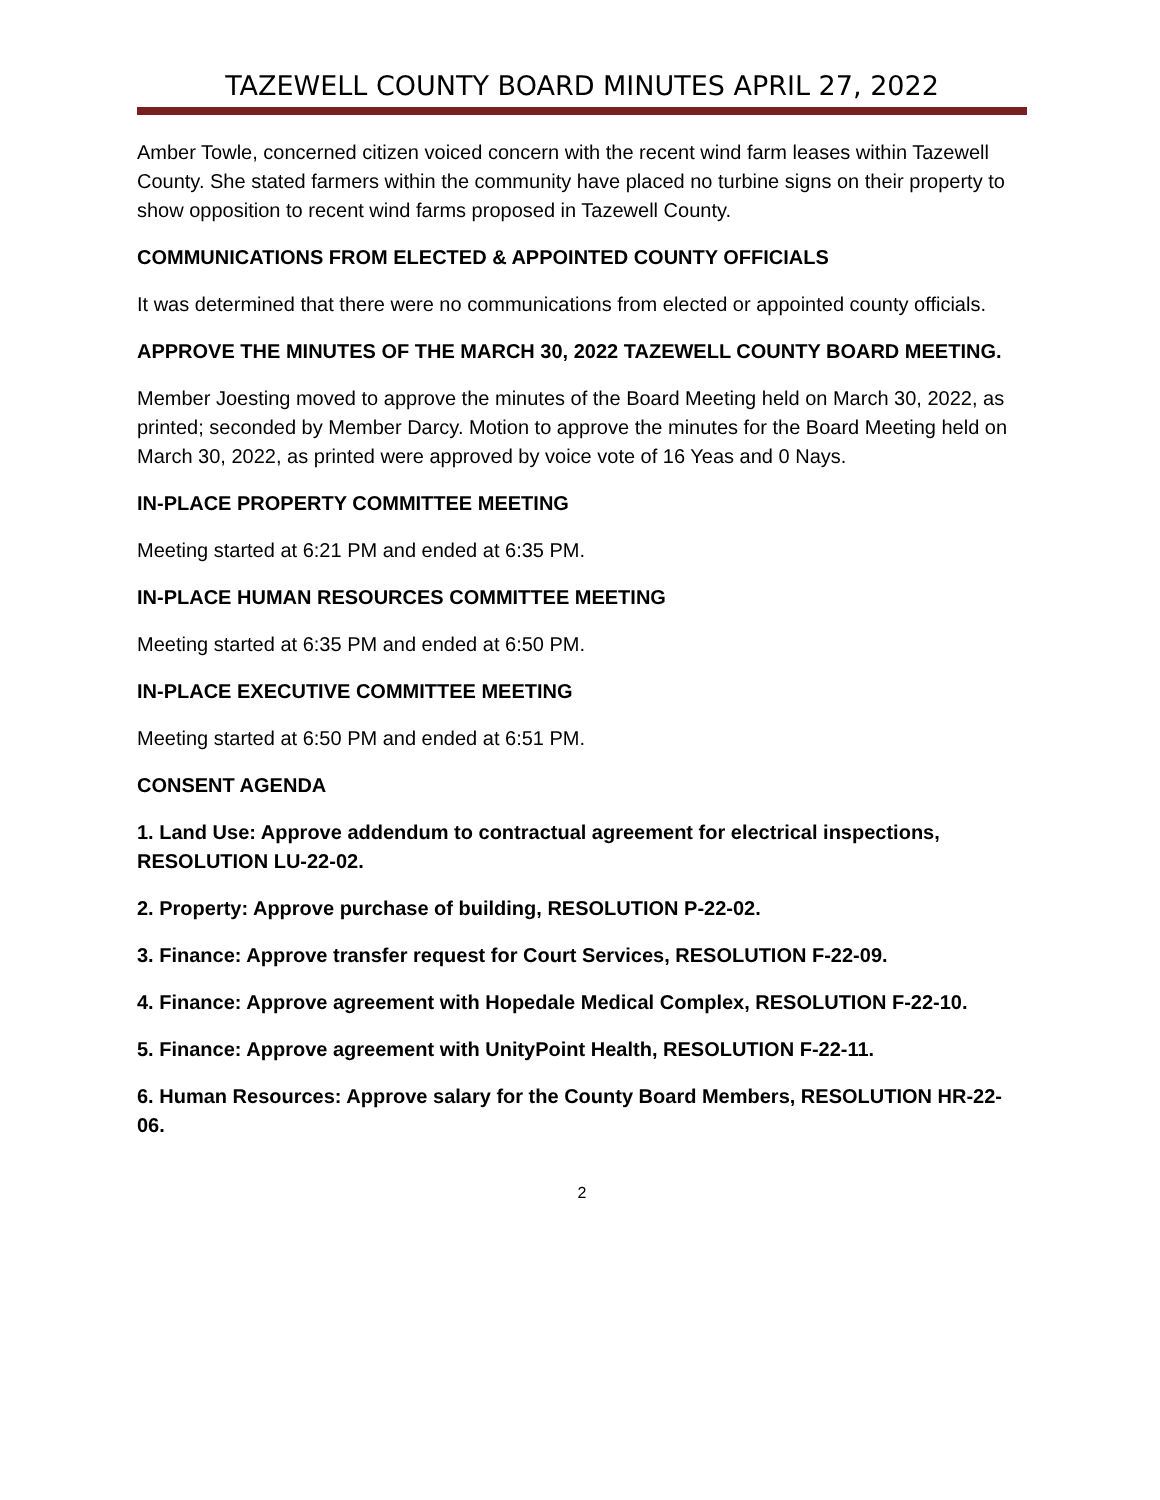TAZEWELL COUNTY BOARD MINUTES APRIL 27, 2022
Amber Towle, concerned citizen voiced concern with the recent wind farm leases within Tazewell County. She stated farmers within the community have placed no turbine signs on their property to show opposition to recent wind farms proposed in Tazewell County.
COMMUNICATIONS FROM ELECTED & APPOINTED COUNTY OFFICIALS
It was determined that there were no communications from elected or appointed county officials.
APPROVE THE MINUTES OF THE MARCH 30, 2022 TAZEWELL COUNTY BOARD MEETING.
Member Joesting moved to approve the minutes of the Board Meeting held on March 30, 2022, as printed; seconded by Member Darcy. Motion to approve the minutes for the Board Meeting held on March 30, 2022, as printed were approved by voice vote of 16 Yeas and 0 Nays.
IN-PLACE PROPERTY COMMITTEE MEETING
Meeting started at 6:21 PM and ended at 6:35 PM.
IN-PLACE HUMAN RESOURCES COMMITTEE MEETING
Meeting started at 6:35 PM and ended at 6:50 PM.
IN-PLACE EXECUTIVE COMMITTEE MEETING
Meeting started at 6:50 PM and ended at 6:51 PM.
CONSENT AGENDA
1. Land Use: Approve addendum to contractual agreement for electrical inspections, RESOLUTION LU-22-02.
2. Property: Approve purchase of building, RESOLUTION P-22-02.
3. Finance: Approve transfer request for Court Services, RESOLUTION F-22-09.
4. Finance: Approve agreement with Hopedale Medical Complex, RESOLUTION F-22-10.
5. Finance: Approve agreement with UnityPoint Health, RESOLUTION F-22-11.
6. Human Resources: Approve salary for the County Board Members, RESOLUTION HR-22-06.
2